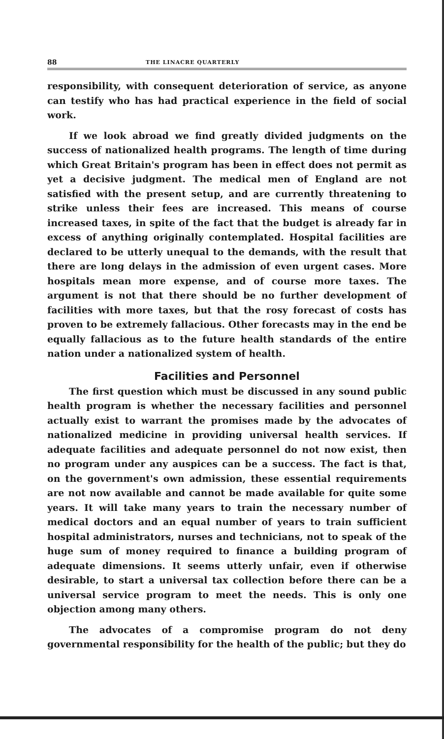88 THE LINACRE QUARTERLY
responsibility, with consequent deterioration of service, as anyone can testify who has had practical experience in the field of social work.
If we look abroad we find greatly divided judgments on the success of nationalized health programs. The length of time during which Great Britain's program has been in effect does not permit as yet a decisive judgment. The medical men of England are not satisfied with the present setup, and are currently threatening to strike unless their fees are increased. This means of course increased taxes, in spite of the fact that the budget is already far in excess of anything originally contemplated. Hospital facilities are declared to be utterly unequal to the demands, with the result that there are long delays in the admission of even urgent cases. More hospitals mean more expense, and of course more taxes. The argument is not that there should be no further development of facilities with more taxes, but that the rosy forecast of costs has proven to be extremely fallacious. Other forecasts may in the end be equally fallacious as to the future health standards of the entire nation under a nationalized system of health.
Facilities and Personnel
The first question which must be discussed in any sound public health program is whether the necessary facilities and personnel actually exist to warrant the promises made by the advocates of nationalized medicine in providing universal health services. If adequate facilities and adequate personnel do not now exist, then no program under any auspices can be a success. The fact is that, on the government's own admission, these essential requirements are not now available and cannot be made available for quite some years. It will take many years to train the necessary number of medical doctors and an equal number of years to train sufficient hospital administrators, nurses and technicians, not to speak of the huge sum of money required to finance a building program of adequate dimensions. It seems utterly unfair, even if otherwise desirable, to start a universal tax collection before there can be a universal service program to meet the needs. This is only one objection among many others.
The advocates of a compromise program do not deny governmental responsibility for the health of the public; but they do